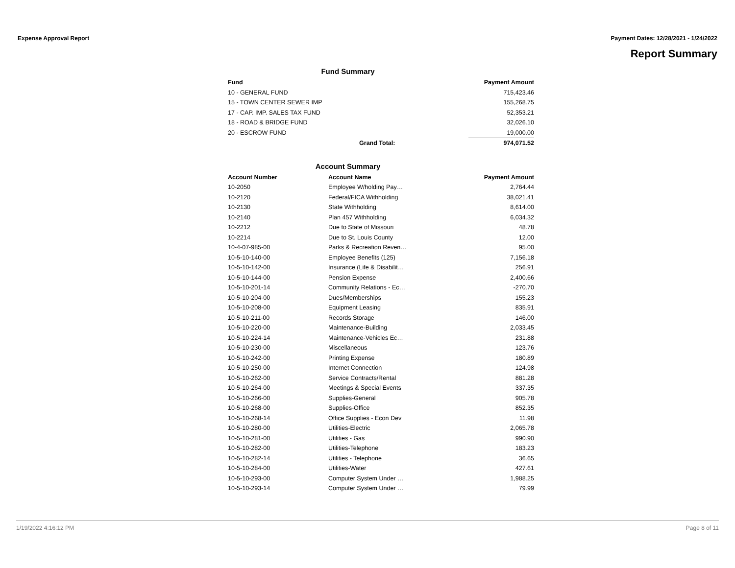Expense Approval Report Payment Dates: 12/28/2021 - 1/24/2022
Report Summary
Fund Summary
| Fund | | Payment Amount |
| --- | --- | --- |
| 10 - GENERAL FUND | | 715,423.46 |
| 15 - TOWN CENTER SEWER IMP | | 155,268.75 |
| 17 - CAP. IMP. SALES TAX FUND | | 52,353.21 |
| 18 - ROAD & BRIDGE FUND | | 32,026.10 |
| 20 - ESCROW FUND | | 19,000.00 |
| | Grand Total: | 974,071.52 |
Account Summary
| Account Number | Account Name | Payment Amount |
| --- | --- | --- |
| 10-2050 | Employee W/holding Pay… | 2,764.44 |
| 10-2120 | Federal/FICA Withholding | 38,021.41 |
| 10-2130 | State Withholding | 8,614.00 |
| 10-2140 | Plan 457 Withholding | 6,034.32 |
| 10-2212 | Due to State of Missouri | 48.78 |
| 10-2214 | Due to St. Louis County | 12.00 |
| 10-4-07-985-00 | Parks & Recreation Reven… | 95.00 |
| 10-5-10-140-00 | Employee Benefits (125) | 7,156.18 |
| 10-5-10-142-00 | Insurance (Life & Disabilit… | 256.91 |
| 10-5-10-144-00 | Pension Expense | 2,400.66 |
| 10-5-10-201-14 | Community Relations - Ec… | -270.70 |
| 10-5-10-204-00 | Dues/Memberships | 155.23 |
| 10-5-10-208-00 | Equipment Leasing | 835.91 |
| 10-5-10-211-00 | Records Storage | 146.00 |
| 10-5-10-220-00 | Maintenance-Building | 2,033.45 |
| 10-5-10-224-14 | Maintenance-Vehicles Ec… | 231.88 |
| 10-5-10-230-00 | Miscellaneous | 123.76 |
| 10-5-10-242-00 | Printing Expense | 180.89 |
| 10-5-10-250-00 | Internet Connection | 124.98 |
| 10-5-10-262-00 | Service Contracts/Rental | 881.28 |
| 10-5-10-264-00 | Meetings & Special Events | 337.35 |
| 10-5-10-266-00 | Supplies-General | 905.78 |
| 10-5-10-268-00 | Supplies-Office | 852.35 |
| 10-5-10-268-14 | Office Supplies - Econ Dev | 11.98 |
| 10-5-10-280-00 | Utilities-Electric | 2,065.78 |
| 10-5-10-281-00 | Utilities - Gas | 990.90 |
| 10-5-10-282-00 | Utilities-Telephone | 183.23 |
| 10-5-10-282-14 | Utilities - Telephone | 36.65 |
| 10-5-10-284-00 | Utilities-Water | 427.61 |
| 10-5-10-293-00 | Computer System Under … | 1,988.25 |
| 10-5-10-293-14 | Computer System Under … | 79.99 |
1/19/2022 4:16:12 PM Page 8 of 11